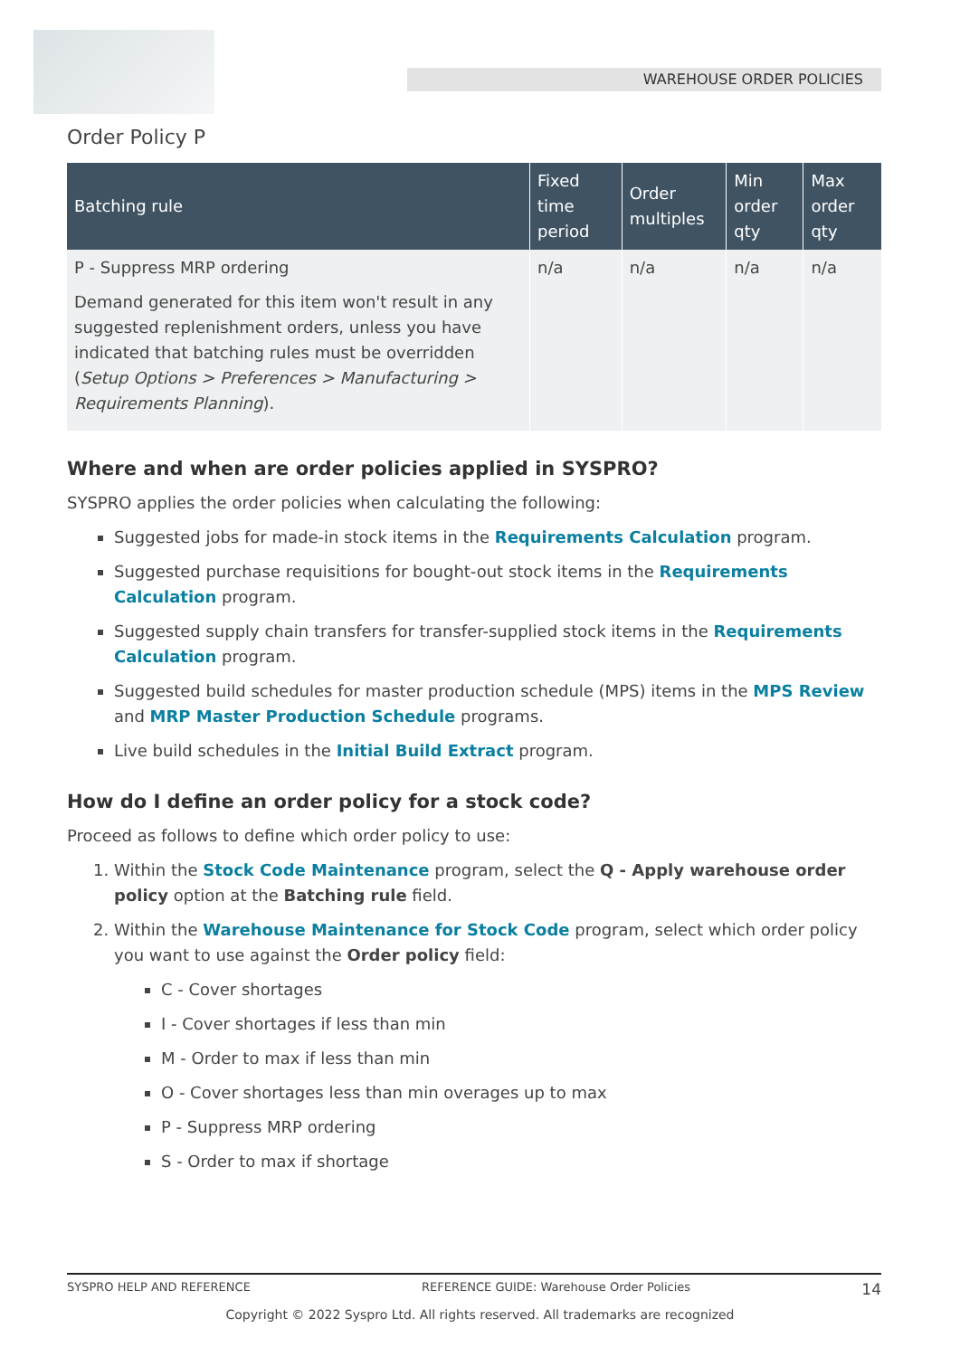WAREHOUSE ORDER POLICIES
Order Policy P
| Batching rule | Fixed time period | Order multiples | Min order qty | Max order qty |
| --- | --- | --- | --- | --- |
| P - Suppress MRP ordering Demand generated for this item won't result in any suggested replenishment orders, unless you have indicated that batching rules must be overridden ( Setup Options > Preferences > Manufacturing > Requirements Planning ). | n/a | n/a | n/a | n/a |
Where and when are order policies applied in SYSPRO?
SYSPRO applies the order policies when calculating the following:
Suggested jobs for made-in stock items in the Requirements Calculation program.
Suggested purchase requisitions for bought-out stock items in the Requirements Calculation program.
Suggested supply chain transfers for transfer-supplied stock items in the Requirements Calculation program.
Suggested build schedules for master production schedule (MPS) items in the MPS Review and MRP Master Production Schedule programs.
Live build schedules in the Initial Build Extract program.
How do I define an order policy for a stock code?
Proceed as follows to define which order policy to use:
1. Within the Stock Code Maintenance program, select the Q - Apply warehouse order policy option at the Batching rule field.
2. Within the Warehouse Maintenance for Stock Code program, select which order policy you want to use against the Order policy field:
C - Cover shortages
I - Cover shortages if less than min
M - Order to max if less than min
O - Cover shortages less than min overages up to max
P - Suppress MRP ordering
S - Order to max if shortage
SYSPRO HELP AND REFERENCE REFERENCE GUIDE: Warehouse Order Policies 14
Copyright © 2022 Syspro Ltd. All rights reserved. All trademarks are recognized